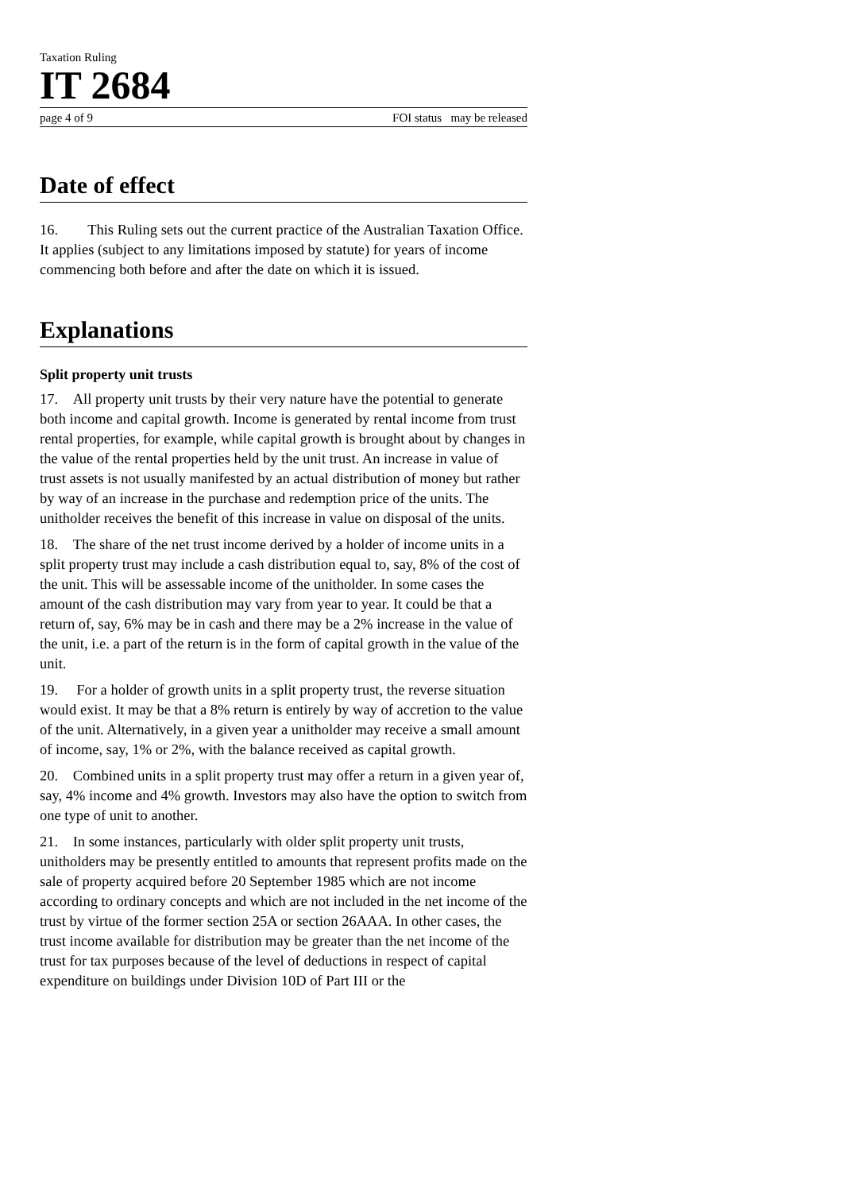Taxation Ruling
IT 2684
page 4 of 9 FOI status may be released
Date of effect
16. This Ruling sets out the current practice of the Australian Taxation Office. It applies (subject to any limitations imposed by statute) for years of income commencing both before and after the date on which it is issued.
Explanations
Split property unit trusts
17. All property unit trusts by their very nature have the potential to generate both income and capital growth. Income is generated by rental income from trust rental properties, for example, while capital growth is brought about by changes in the value of the rental properties held by the unit trust. An increase in value of trust assets is not usually manifested by an actual distribution of money but rather by way of an increase in the purchase and redemption price of the units. The unitholder receives the benefit of this increase in value on disposal of the units.
18. The share of the net trust income derived by a holder of income units in a split property trust may include a cash distribution equal to, say, 8% of the cost of the unit. This will be assessable income of the unitholder. In some cases the amount of the cash distribution may vary from year to year. It could be that a return of, say, 6% may be in cash and there may be a 2% increase in the value of the unit, i.e. a part of the return is in the form of capital growth in the value of the unit.
19. For a holder of growth units in a split property trust, the reverse situation would exist. It may be that a 8% return is entirely by way of accretion to the value of the unit. Alternatively, in a given year a unitholder may receive a small amount of income, say, 1% or 2%, with the balance received as capital growth.
20. Combined units in a split property trust may offer a return in a given year of, say, 4% income and 4% growth. Investors may also have the option to switch from one type of unit to another.
21. In some instances, particularly with older split property unit trusts, unitholders may be presently entitled to amounts that represent profits made on the sale of property acquired before 20 September 1985 which are not income according to ordinary concepts and which are not included in the net income of the trust by virtue of the former section 25A or section 26AAA. In other cases, the trust income available for distribution may be greater than the net income of the trust for tax purposes because of the level of deductions in respect of capital expenditure on buildings under Division 10D of Part III or the